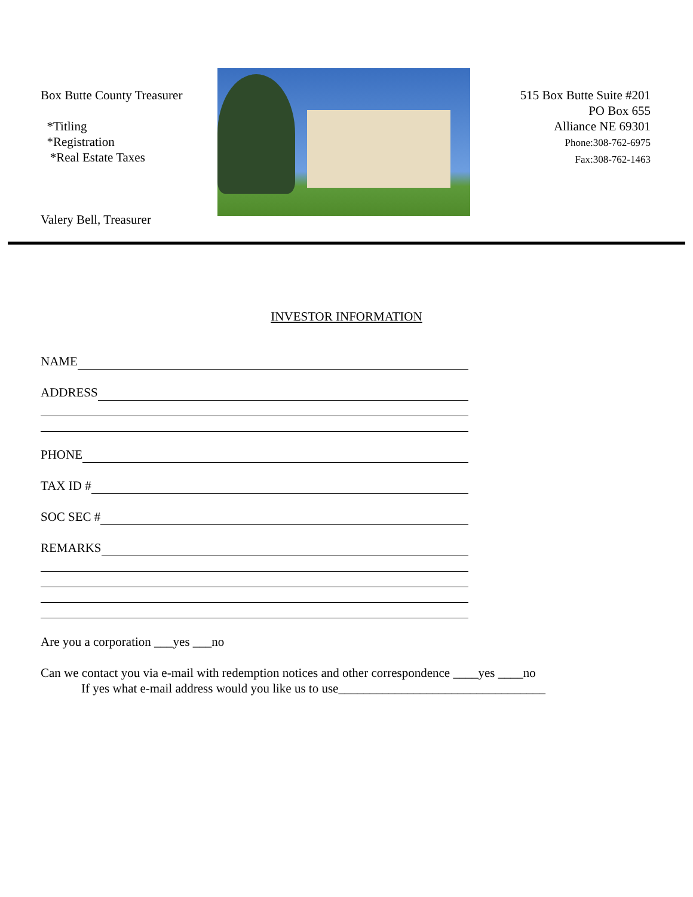Box Butte County Treasurer
*Titling
*Registration
*Real Estate Taxes
Valery Bell, Treasurer
515 Box Butte Suite #201
PO Box 655
Alliance NE 69301
Phone:308-762-6975
Fax:308-762-1463
INVESTOR INFORMATION
NAME
ADDRESS
PHONE
TAX ID #
SOC SEC #
REMARKS
Are you a corporation ___yes ___no
Can we contact you via e-mail with redemption notices and other correspondence ____yes ____no
If yes what e-mail address would you like us to use_________________________________